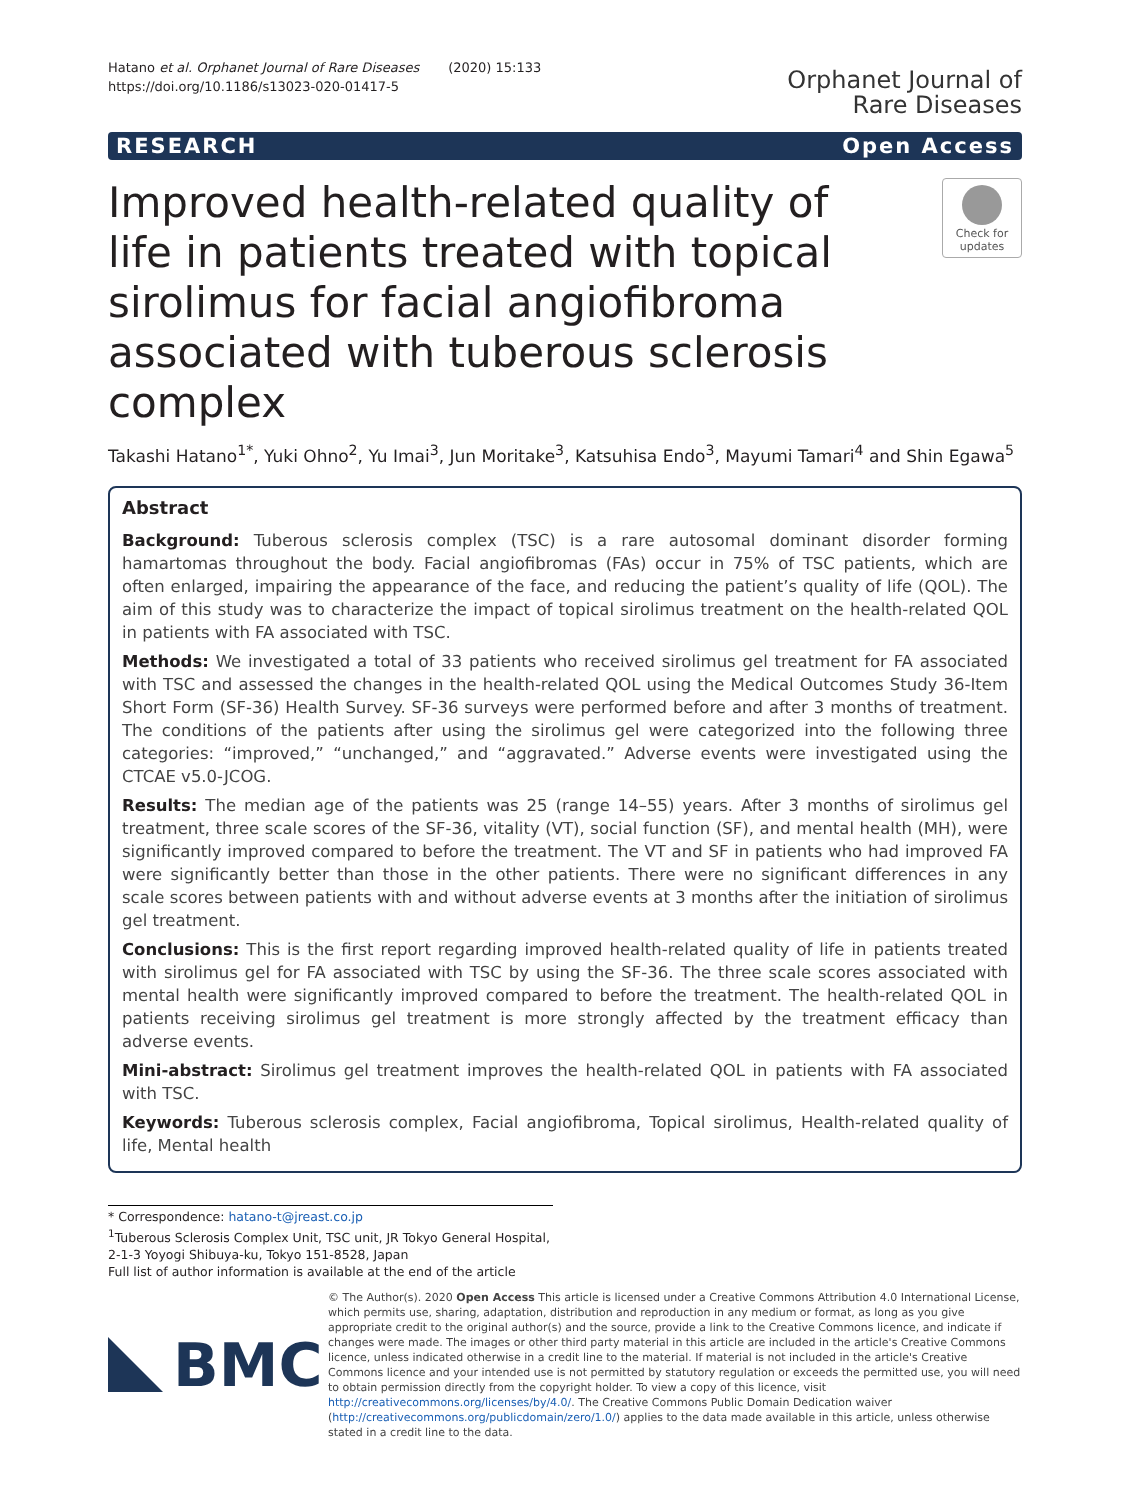Hatano et al. Orphanet Journal of Rare Diseases (2020) 15:133
https://doi.org/10.1186/s13023-020-01417-5
Orphanet Journal of
Rare Diseases
RESEARCH Open Access
Improved health-related quality of life in patients treated with topical sirolimus for facial angiofibroma associated with tuberous sclerosis complex
Check for updates
Takashi Hatano<sup>1*</sup>, Yuki Ohno<sup>2</sup>, Yu Imai<sup>3</sup>, Jun Moritake<sup>3</sup>, Katsuhisa Endo<sup>3</sup>, Mayumi Tamari<sup>4</sup> and Shin Egawa<sup>5</sup>
Abstract
Background: Tuberous sclerosis complex (TSC) is a rare autosomal dominant disorder forming hamartomas throughout the body. Facial angiofibromas (FAs) occur in 75% of TSC patients, which are often enlarged, impairing the appearance of the face, and reducing the patient’s quality of life (QOL). The aim of this study was to characterize the impact of topical sirolimus treatment on the health-related QOL in patients with FA associated with TSC.
Methods: We investigated a total of 33 patients who received sirolimus gel treatment for FA associated with TSC and assessed the changes in the health-related QOL using the Medical Outcomes Study 36-Item Short Form (SF-36) Health Survey. SF-36 surveys were performed before and after 3 months of treatment. The conditions of the patients after using the sirolimus gel were categorized into the following three categories: “improved,” “unchanged,” and “aggravated.” Adverse events were investigated using the CTCAE v5.0-JCOG.
Results: The median age of the patients was 25 (range 14–55) years. After 3 months of sirolimus gel treatment, three scale scores of the SF-36, vitality (VT), social function (SF), and mental health (MH), were significantly improved compared to before the treatment. The VT and SF in patients who had improved FA were significantly better than those in the other patients. There were no significant differences in any scale scores between patients with and without adverse events at 3 months after the initiation of sirolimus gel treatment.
Conclusions: This is the first report regarding improved health-related quality of life in patients treated with sirolimus gel for FA associated with TSC by using the SF-36. The three scale scores associated with mental health were significantly improved compared to before the treatment. The health-related QOL in patients receiving sirolimus gel treatment is more strongly affected by the treatment efficacy than adverse events.
Mini-abstract: Sirolimus gel treatment improves the health-related QOL in patients with FA associated with TSC.
Keywords: Tuberous sclerosis complex, Facial angiofibroma, Topical sirolimus, Health-related quality of life, Mental health
* Correspondence: hatano-t@jreast.co.jp
<sup>1</sup> Tuberous Sclerosis Complex Unit, TSC unit, JR Tokyo General Hospital, 2-1-3 Yoyogi Shibuya-ku, Tokyo 151-8528, Japan
Full list of author information is available at the end of the article
BMC
© The Author(s). 2020 Open Access This article is licensed under a Creative Commons Attribution 4.0 International License, which permits use, sharing, adaptation, distribution and reproduction in any medium or format, as long as you give appropriate credit to the original author(s) and the source, provide a link to the Creative Commons licence, and indicate if changes were made. The images or other third party material in this article are included in the article's Creative Commons licence, unless indicated otherwise in a credit line to the material. If material is not included in the article's Creative Commons licence and your intended use is not permitted by statutory regulation or exceeds the permitted use, you will need to obtain permission directly from the copyright holder. To view a copy of this licence, visit http://creativecommons.org/licenses/by/4.0/. The Creative Commons Public Domain Dedication waiver (http://creativecommons.org/publicdomain/zero/1.0/) applies to the data made available in this article, unless otherwise stated in a credit line to the data.